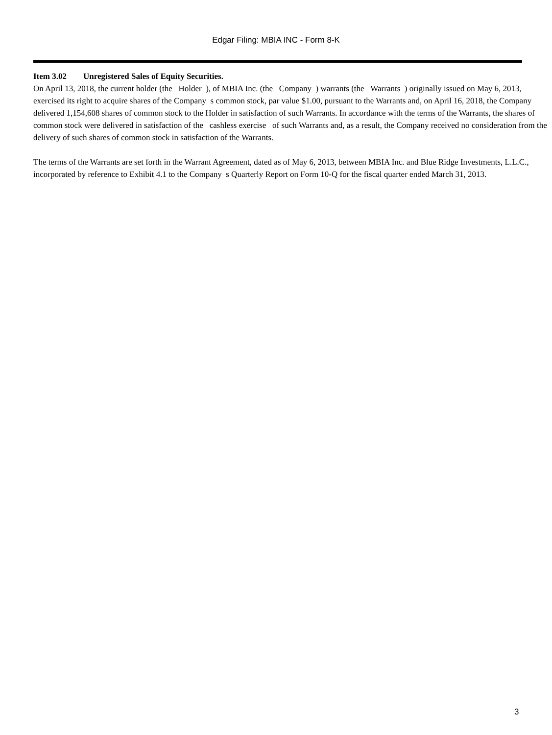Edgar Filing: MBIA INC - Form 8-K
Item 3.02 Unregistered Sales of Equity Securities.
On April 13, 2018, the current holder (the Holder ), of MBIA Inc. (the Company ) warrants (the Warrants ) originally issued on May 6, 2013, exercised its right to acquire shares of the Company s common stock, par value $1.00, pursuant to the Warrants and, on April 16, 2018, the Company delivered 1,154,608 shares of common stock to the Holder in satisfaction of such Warrants. In accordance with the terms of the Warrants, the shares of common stock were delivered in satisfaction of the cashless exercise of such Warrants and, as a result, the Company received no consideration from the delivery of such shares of common stock in satisfaction of the Warrants.
The terms of the Warrants are set forth in the Warrant Agreement, dated as of May 6, 2013, between MBIA Inc. and Blue Ridge Investments, L.L.C., incorporated by reference to Exhibit 4.1 to the Company s Quarterly Report on Form 10-Q for the fiscal quarter ended March 31, 2013.
3